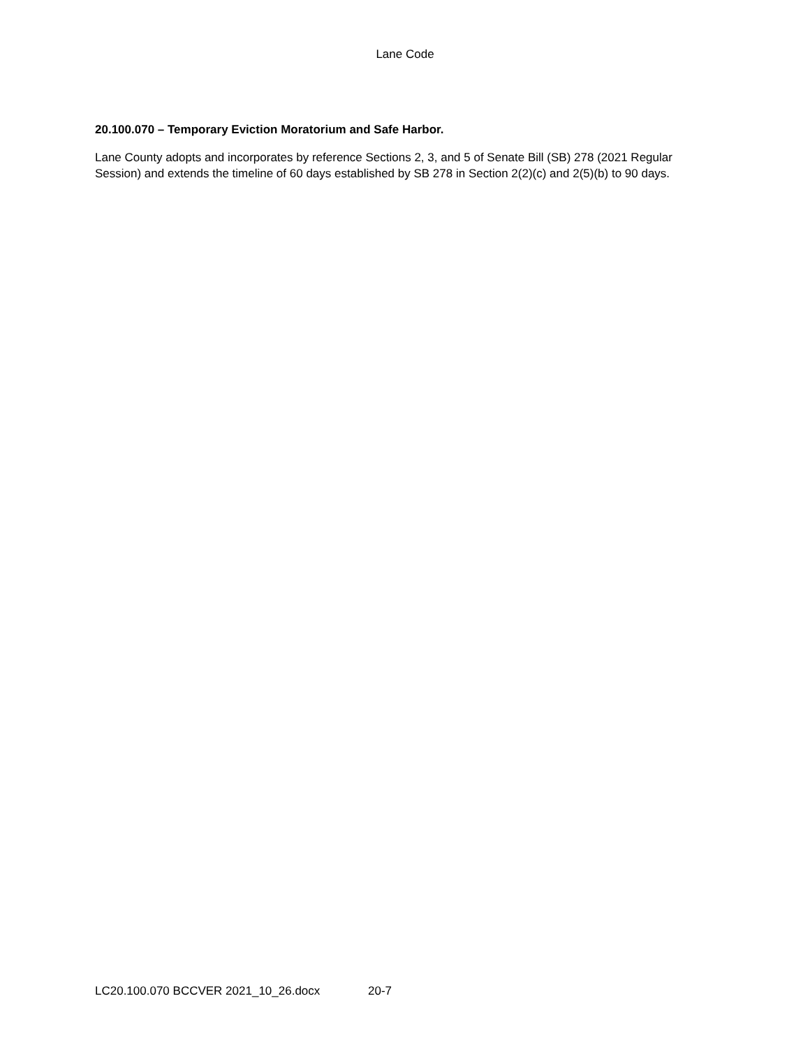Lane Code
20.100.070 – Temporary Eviction Moratorium and Safe Harbor.
Lane County adopts and incorporates by reference Sections 2, 3, and 5 of Senate Bill (SB) 278 (2021 Regular Session) and extends the timeline of 60 days established by SB 278 in Section 2(2)(c) and 2(5)(b) to 90 days.
LC20.100.070 BCCVER 2021_10_26.docx 20-7